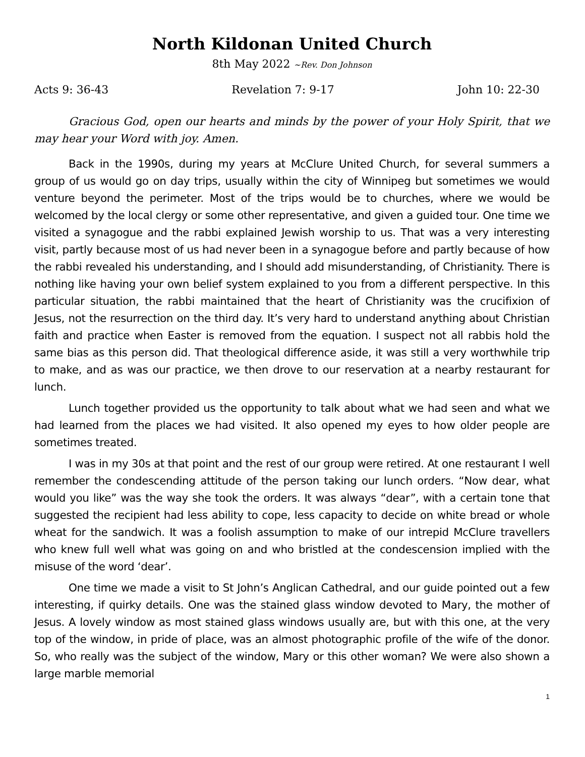North Kildonan United Church
8th May 2022 ~Rev. Don Johnson
Acts 9: 36-43 Revelation 7: 9-17 John 10: 22-30
Gracious God, open our hearts and minds by the power of your Holy Spirit, that we may hear your Word with joy. Amen.
Back in the 1990s, during my years at McClure United Church, for several summers a group of us would go on day trips, usually within the city of Winnipeg but sometimes we would venture beyond the perimeter. Most of the trips would be to churches, where we would be welcomed by the local clergy or some other representative, and given a guided tour. One time we visited a synagogue and the rabbi explained Jewish worship to us. That was a very interesting visit, partly because most of us had never been in a synagogue before and partly because of how the rabbi revealed his understanding, and I should add misunderstanding, of Christianity. There is nothing like having your own belief system explained to you from a different perspective. In this particular situation, the rabbi maintained that the heart of Christianity was the crucifixion of Jesus, not the resurrection on the third day. It’s very hard to understand anything about Christian faith and practice when Easter is removed from the equation. I suspect not all rabbis hold the same bias as this person did. That theological difference aside, it was still a very worthwhile trip to make, and as was our practice, we then drove to our reservation at a nearby restaurant for lunch.
Lunch together provided us the opportunity to talk about what we had seen and what we had learned from the places we had visited. It also opened my eyes to how older people are sometimes treated.
I was in my 30s at that point and the rest of our group were retired. At one restaurant I well remember the condescending attitude of the person taking our lunch orders. “Now dear, what would you like” was the way she took the orders. It was always “dear”, with a certain tone that suggested the recipient had less ability to cope, less capacity to decide on white bread or whole wheat for the sandwich. It was a foolish assumption to make of our intrepid McClure travellers who knew full well what was going on and who bristled at the condescension implied with the misuse of the word ‘dear’.
One time we made a visit to St John’s Anglican Cathedral, and our guide pointed out a few interesting, if quirky details. One was the stained glass window devoted to Mary, the mother of Jesus. A lovely window as most stained glass windows usually are, but with this one, at the very top of the window, in pride of place, was an almost photographic profile of the wife of the donor. So, who really was the subject of the window, Mary or this other woman? We were also shown a large marble memorial
1